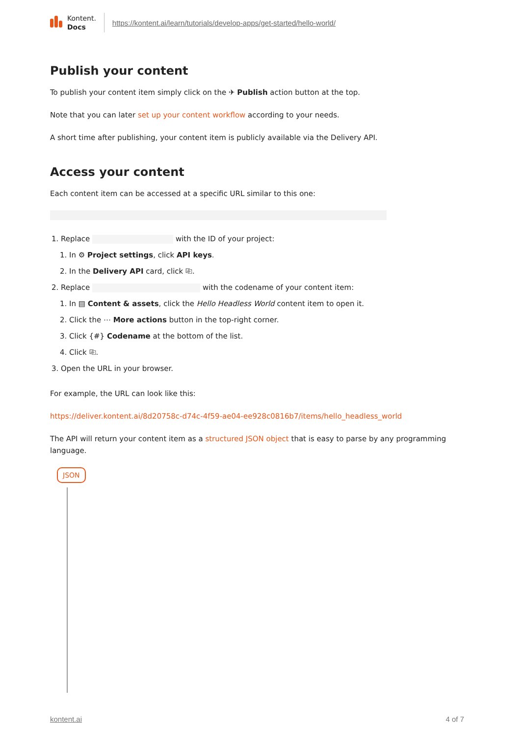Kontent.
Docs
https://kontent.ai/learn/tutorials/develop-apps/get-started/hello-world/
Publish your content
To publish your content item simply click on the ✈ Publish action button at the top.
Note that you can later set up your content workflow according to your needs.
A short time after publishing, your content item is publicly available via the Delivery API.
Access your content
Each content item can be accessed at a specific URL similar to this one:
1. Replace with the ID of your project:
1. In ⚙ Project settings, click API keys.
2. In the Delivery API card, click ⎘.
2. Replace with the codename of your content item:
1. In ▤ Content & assets, click the Hello Headless World content item to open it.
2. Click the ⋯ More actions button in the top-right corner.
3. Click {#} Codename at the bottom of the list.
4. Click ⎘.
3. Open the URL in your browser.
For example, the URL can look like this:
https://deliver.kontent.ai/8d20758c-d74c-4f59-ae04-ee928c0816b7/items/hello_headless_world
The API will return your content item as a structured JSON object that is easy to parse by any programming language.
JSON
kontent.ai 4 of 7